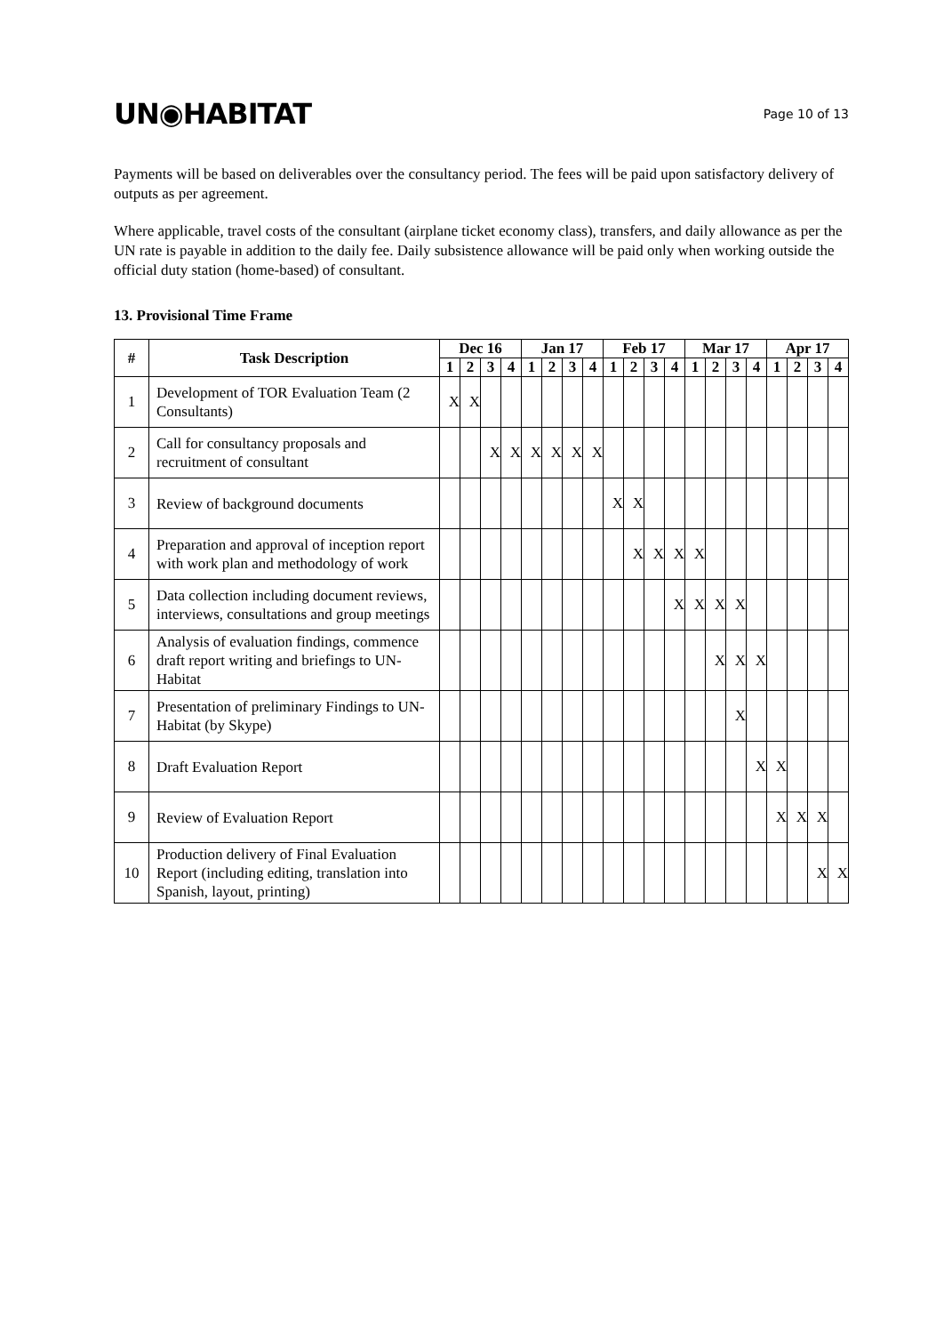UN◉HABITAT
Page 10 of 13
Payments will be based on deliverables over the consultancy period. The fees will be paid upon satisfactory delivery of outputs as per agreement.
Where applicable, travel costs of the consultant (airplane ticket economy class), transfers, and daily allowance as per the UN rate is payable in addition to the daily fee. Daily subsistence allowance will be paid only when working outside the official duty station (home-based) of consultant.
13. Provisional Time Frame
| # | Task Description | Dec 16 | | | | Jan 17 | | | | Feb 17 | | | | Mar 17 | | | | Apr 17 | | | |
| --- | --- | --- | --- | --- | --- | --- | --- | --- | --- | --- | --- | --- | --- | --- | --- | --- | --- | --- | --- | --- | --- |
| | | 1 | 2 | 3 | 4 | 1 | 2 | 3 | 4 | 1 | 2 | 3 | 4 | 1 | 2 | 3 | 4 | 1 | 2 | 3 | 4 |
| 1 | Development of TOR Evaluation Team (2 Consultants) | X | X | | | | | | | | | | | | | | | | | | |
| 2 | Call for consultancy proposals and recruitment of consultant | | | X | X | X | X | X | X | | | | | | | | | | | | |
| 3 | Review of background documents | | | | | | | | | X | X | | | | | | | | | | |
| 4 | Preparation and approval of inception report with work plan and methodology of work | | | | | | | | | | X | X | X | X | | | | | | | |
| 5 | Data collection including document reviews, interviews, consultations and group meetings | | | | | | | | | | | | X | X | X | X | | | | | |
| 6 | Analysis of evaluation findings, commence draft report writing and briefings to UN-Habitat | | | | | | | | | | | | | | X | X | X | | | | |
| 7 | Presentation of preliminary Findings to UN-Habitat (by Skype) | | | | | | | | | | | | | | | X | | | | | |
| 8 | Draft Evaluation Report | | | | | | | | | | | | | | | | X | X | | | |
| 9 | Review of Evaluation Report | | | | | | | | | | | | | | | | | X | X | X | |
| 10 | Production delivery of Final Evaluation Report (including editing, translation into Spanish, layout, printing) | | | | | | | | | | | | | | | | | | | X | X |